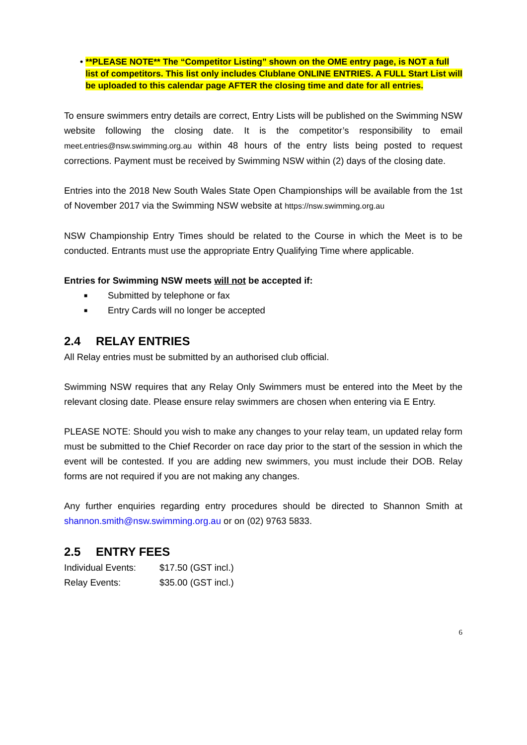• **PLEASE NOTE** The “Competitor Listing” shown on the OME entry page, is NOT a full list of competitors. This list only includes Clublane ONLINE ENTRIES. A FULL Start List will be uploaded to this calendar page AFTER the closing time and date for all entries.
To ensure swimmers entry details are correct, Entry Lists will be published on the Swimming NSW website following the closing date. It is the competitor’s responsibility to email meet.entries@nsw.swimming.org.au within 48 hours of the entry lists being posted to request corrections. Payment must be received by Swimming NSW within (2) days of the closing date.
Entries into the 2018 New South Wales State Open Championships will be available from the 1st of November 2017 via the Swimming NSW website at https://nsw.swimming.org.au
NSW Championship Entry Times should be related to the Course in which the Meet is to be conducted. Entrants must use the appropriate Entry Qualifying Time where applicable.
Entries for Swimming NSW meets will not be accepted if:
■ Submitted by telephone or fax
■ Entry Cards will no longer be accepted
2.4 RELAY ENTRIES
All Relay entries must be submitted by an authorised club official.
Swimming NSW requires that any Relay Only Swimmers must be entered into the Meet by the relevant closing date. Please ensure relay swimmers are chosen when entering via E Entry.
PLEASE NOTE: Should you wish to make any changes to your relay team, un updated relay form must be submitted to the Chief Recorder on race day prior to the start of the session in which the event will be contested. If you are adding new swimmers, you must include their DOB. Relay forms are not required if you are not making any changes.
Any further enquiries regarding entry procedures should be directed to Shannon Smith at shannon.smith@nsw.swimming.org.au or on (02) 9763 5833.
2.5 ENTRY FEES
Individual Events: $17.50 (GST incl.)
Relay Events: $35.00 (GST incl.)
6